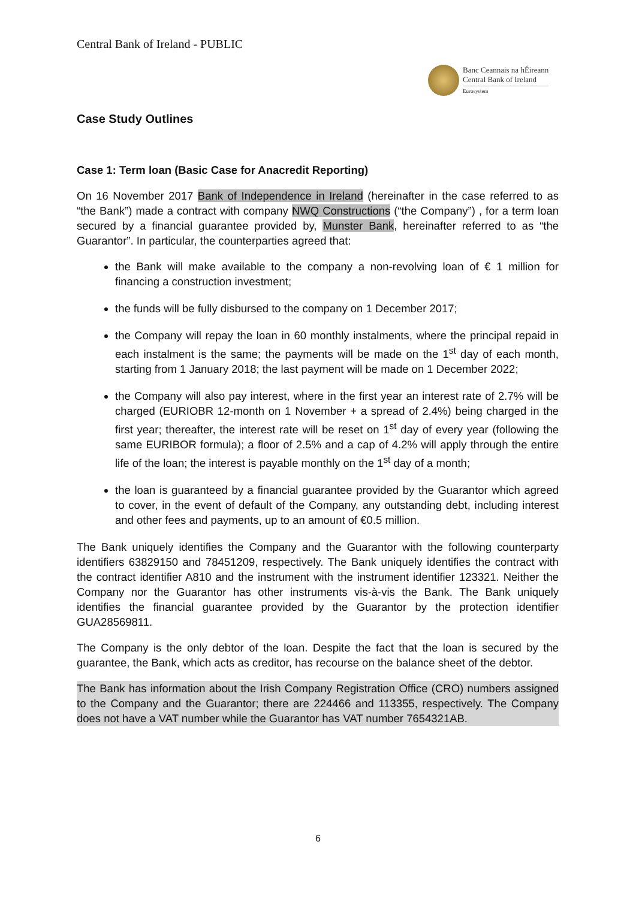Central Bank of Ireland - PUBLIC
Banc Ceannais na hÉireann
Central Bank of Ireland
Eurosystem
Case Study Outlines
Case 1: Term loan (Basic Case for Anacredit Reporting)
On 16 November 2017 Bank of Independence in Ireland (hereinafter in the case referred to as “the Bank”) made a contract with company NWQ Constructions (“the Company”) , for a term loan secured by a financial guarantee provided by, Munster Bank, hereinafter referred to as “the Guarantor”. In particular, the counterparties agreed that:
the Bank will make available to the company a non-revolving loan of € 1 million for financing a construction investment;
the funds will be fully disbursed to the company on 1 December 2017;
the Company will repay the loan in 60 monthly instalments, where the principal repaid in each instalment is the same; the payments will be made on the 1<sup>st</sup> day of each month, starting from 1 January 2018; the last payment will be made on 1 December 2022;
the Company will also pay interest, where in the first year an interest rate of 2.7% will be charged (EURIOBR 12-month on 1 November + a spread of 2.4%) being charged in the first year; thereafter, the interest rate will be reset on 1<sup>st</sup> day of every year (following the same EURIBOR formula); a floor of 2.5% and a cap of 4.2% will apply through the entire life of the loan; the interest is payable monthly on the 1<sup>st</sup> day of a month;
the loan is guaranteed by a financial guarantee provided by the Guarantor which agreed to cover, in the event of default of the Company, any outstanding debt, including interest and other fees and payments, up to an amount of €0.5 million.
The Bank uniquely identifies the Company and the Guarantor with the following counterparty identifiers 63829150 and 78451209, respectively. The Bank uniquely identifies the contract with the contract identifier A810 and the instrument with the instrument identifier 123321. Neither the Company nor the Guarantor has other instruments vis-à-vis the Bank. The Bank uniquely identifies the financial guarantee provided by the Guarantor by the protection identifier GUA28569811.
The Company is the only debtor of the loan. Despite the fact that the loan is secured by the guarantee, the Bank, which acts as creditor, has recourse on the balance sheet of the debtor.
The Bank has information about the Irish Company Registration Office (CRO) numbers assigned to the Company and the Guarantor; there are 224466 and 113355, respectively. The Company does not have a VAT number while the Guarantor has VAT number 7654321AB.
6